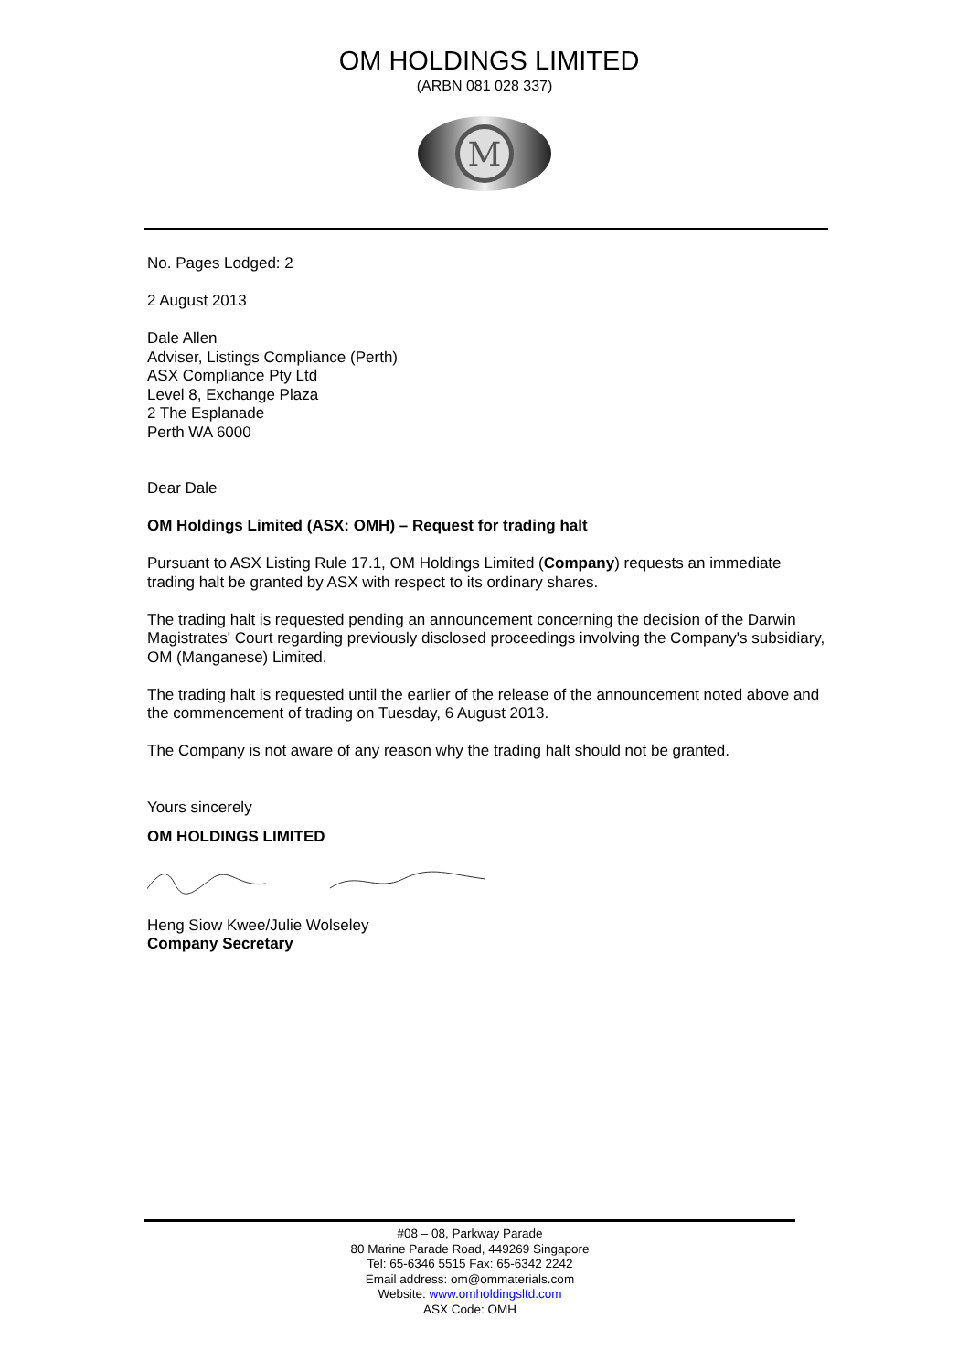OM HOLDINGS LIMITED
(ARBN 081 028 337)
M
No. Pages Lodged: 2
2 August 2013
Dale Allen
Adviser, Listings Compliance (Perth)
ASX Compliance Pty Ltd
Level 8, Exchange Plaza
2 The Esplanade
Perth WA 6000
Dear Dale
OM Holdings Limited (ASX: OMH) – Request for trading halt
Pursuant to ASX Listing Rule 17.1, OM Holdings Limited (Company) requests an immediate trading halt be granted by ASX with respect to its ordinary shares.
The trading halt is requested pending an announcement concerning the decision of the Darwin Magistrates' Court regarding previously disclosed proceedings involving the Company's subsidiary, OM (Manganese) Limited.
The trading halt is requested until the earlier of the release of the announcement noted above and the commencement of trading on Tuesday, 6 August 2013.
The Company is not aware of any reason why the trading halt should not be granted.
Yours sincerely
OM HOLDINGS LIMITED
Heng Siow Kwee/Julie Wolseley
Company Secretary
#08 – 08, Parkway Parade
80 Marine Parade Road, 449269 Singapore
Tel: 65-6346 5515 Fax: 65-6342 2242
Email address: om@ommaterials.com
Website: www.omholdingsltd.com
ASX Code: OMH